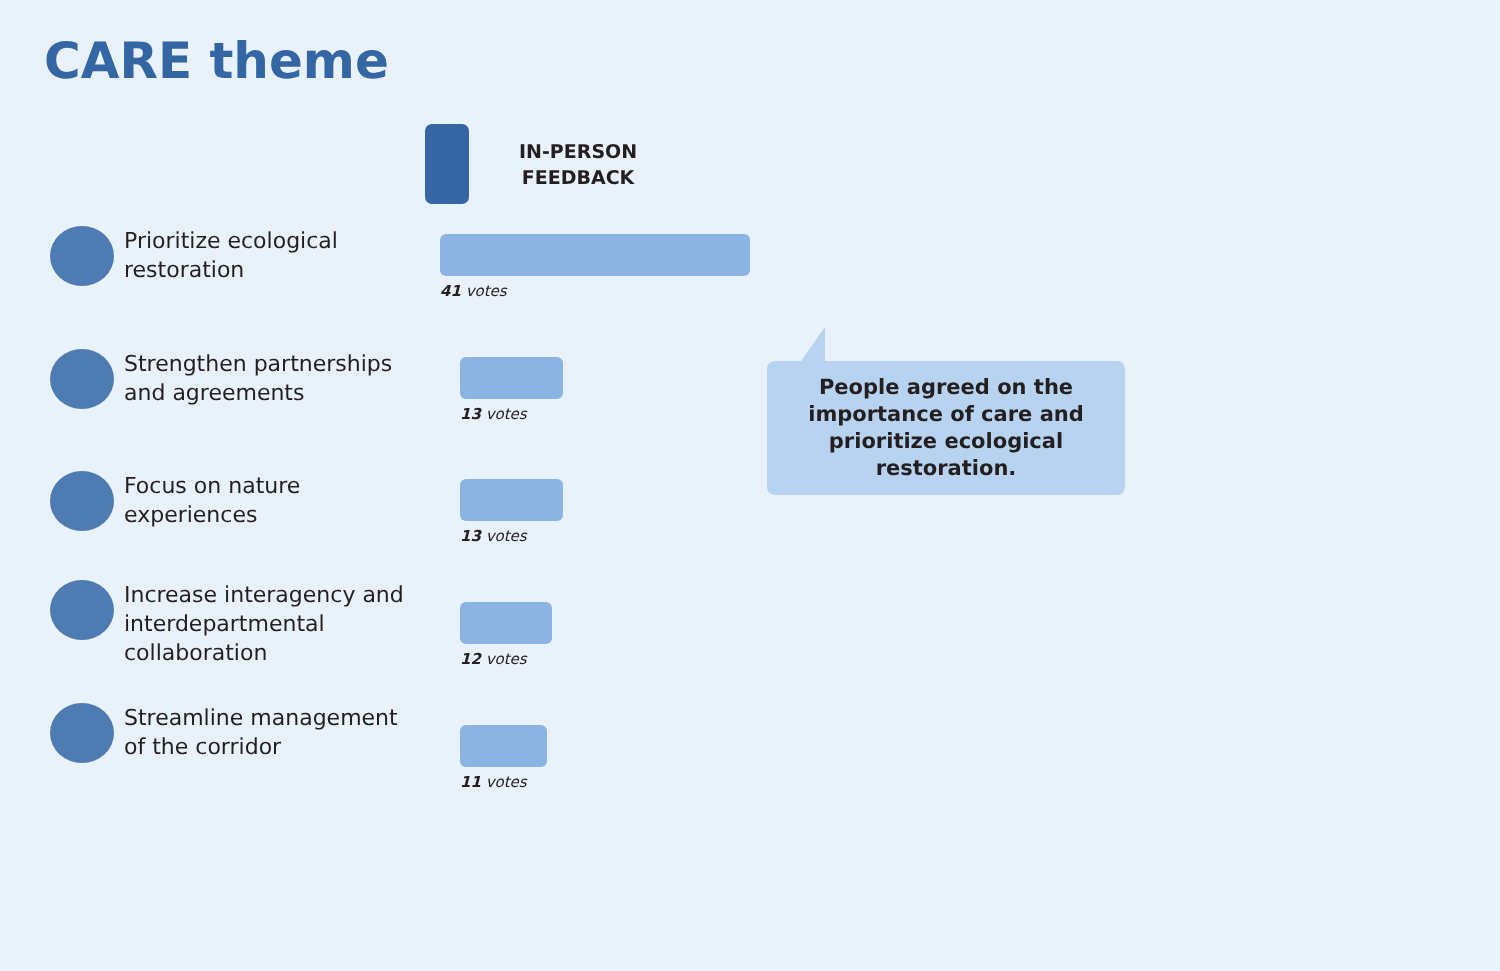CARE theme
IN-PERSON
FEEDBACK
Prioritize ecological restoration
41 votes
Strengthen partnerships and agreements
13 votes
Focus on nature experiences
13 votes
Increase interagency and interdepartmental collaboration
12 votes
Streamline management of the corridor
11 votes
People agreed on the
importance of care and
prioritize ecological
restoration.